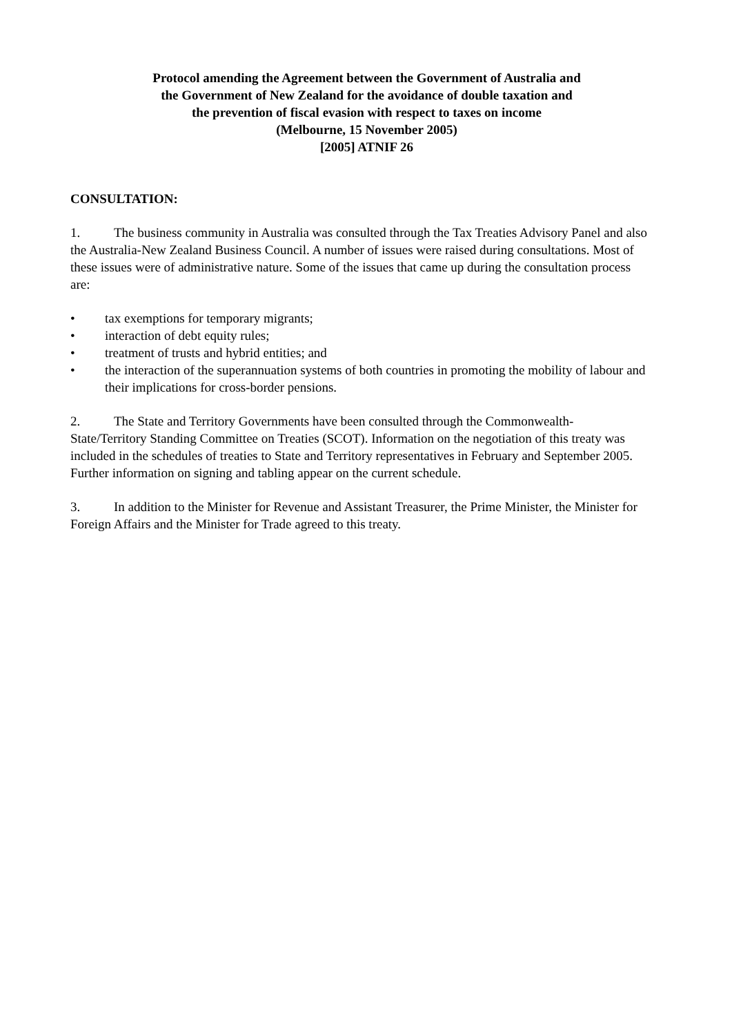Protocol amending the Agreement between the Government of Australia and
the Government of New Zealand for the avoidance of double taxation and
the prevention of fiscal evasion with respect to taxes on income
(Melbourne, 15 November 2005)
[2005] ATNIF 26
CONSULTATION:
1. The business community in Australia was consulted through the Tax Treaties Advisory Panel and also the Australia-New Zealand Business Council. A number of issues were raised during consultations. Most of these issues were of administrative nature. Some of the issues that came up during the consultation process are:
• tax exemptions for temporary migrants;
• interaction of debt equity rules;
• treatment of trusts and hybrid entities; and
• the interaction of the superannuation systems of both countries in promoting the mobility of labour and their implications for cross-border pensions.
2. The State and Territory Governments have been consulted through the Commonwealth-State/Territory Standing Committee on Treaties (SCOT). Information on the negotiation of this treaty was included in the schedules of treaties to State and Territory representatives in February and September 2005. Further information on signing and tabling appear on the current schedule.
3. In addition to the Minister for Revenue and Assistant Treasurer, the Prime Minister, the Minister for Foreign Affairs and the Minister for Trade agreed to this treaty.